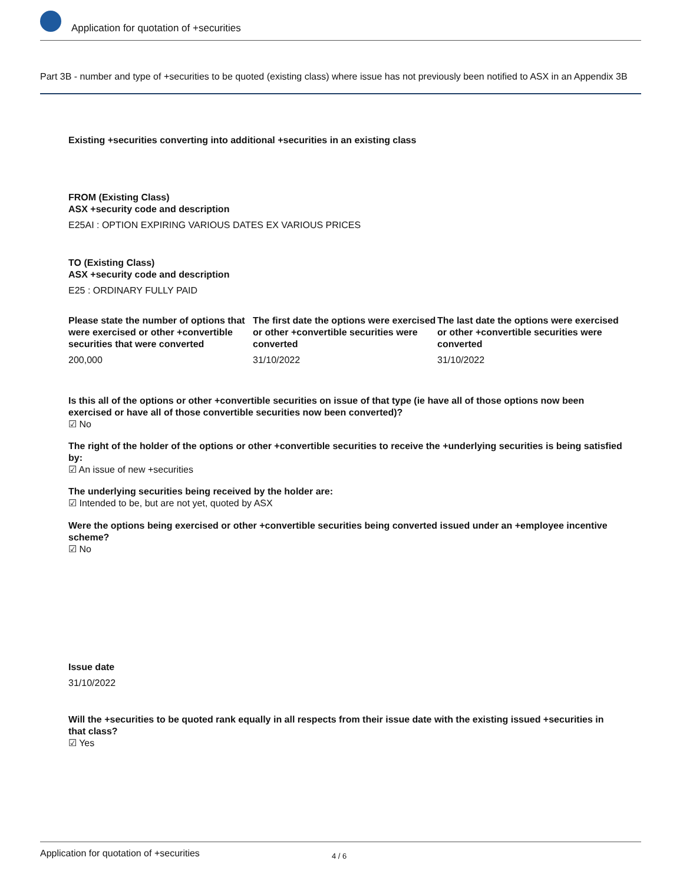Application for quotation of +securities
Part 3B - number and type of +securities to be quoted (existing class) where issue has not previously been notified to ASX in an Appendix 3B
Existing +securities converting into additional +securities in an existing class
FROM (Existing Class)
ASX +security code and description
E25AI : OPTION EXPIRING VARIOUS DATES EX VARIOUS PRICES
TO (Existing Class)
ASX +security code and description
E25 : ORDINARY FULLY PAID
Please state the number of options that were exercised or other +convertible securities that were converted
200,000
The first date the options were exercised or other +convertible securities were converted
31/10/2022
The last date the options were exercised or other +convertible securities were converted
31/10/2022
Is this all of the options or other +convertible securities on issue of that type (ie have all of those options now been exercised or have all of those convertible securities now been converted)?
☑ No
The right of the holder of the options or other +convertible securities to receive the +underlying securities is being satisfied by:
☑ An issue of new +securities
The underlying securities being received by the holder are:
☑ Intended to be, but are not yet, quoted by ASX
Were the options being exercised or other +convertible securities being converted issued under an +employee incentive scheme?
☑ No
Issue date
31/10/2022
Will the +securities to be quoted rank equally in all respects from their issue date with the existing issued +securities in that class?
☑ Yes
Application for quotation of +securities 4 / 6